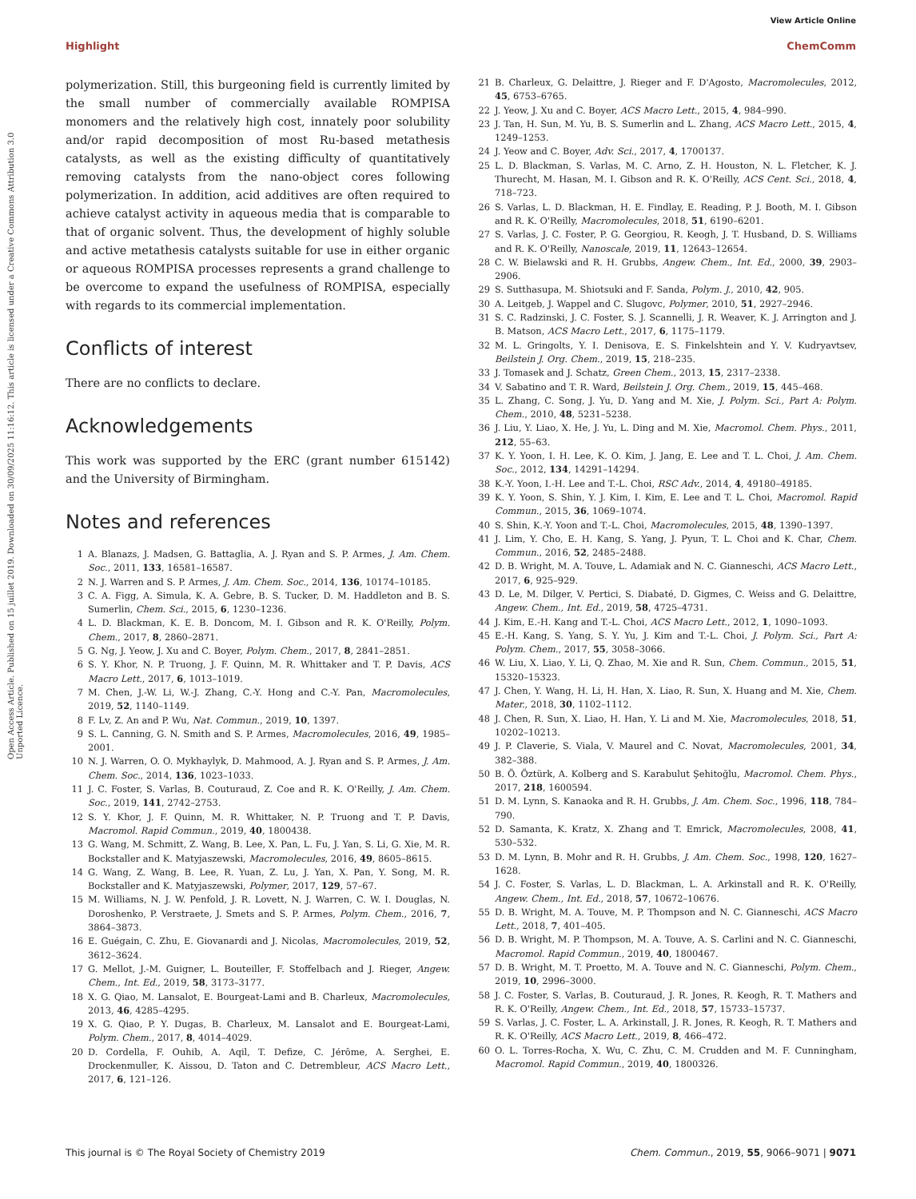View Article Online
Highlight ChemComm
Open Access Article. Published on 15 juillet 2019. Downloaded on 30/09/2025 11:16:12. This article is licensed under a Creative Commons Attribution 3.0 Unported Licence.
polymerization. Still, this burgeoning field is currently limited by the small number of commercially available ROMPISA monomers and the relatively high cost, innately poor solubility and/or rapid decomposition of most Ru-based metathesis catalysts, as well as the existing difficulty of quantitatively removing catalysts from the nano-object cores following polymerization. In addition, acid additives are often required to achieve catalyst activity in aqueous media that is comparable to that of organic solvent. Thus, the development of highly soluble and active metathesis catalysts suitable for use in either organic or aqueous ROMPISA processes represents a grand challenge to be overcome to expand the usefulness of ROMPISA, especially with regards to its commercial implementation.
Conflicts of interest
There are no conflicts to declare.
Acknowledgements
This work was supported by the ERC (grant number 615142) and the University of Birmingham.
Notes and references
1 A. Blanazs, J. Madsen, G. Battaglia, A. J. Ryan and S. P. Armes, J. Am. Chem. Soc., 2011, 133, 16581–16587.
2 N. J. Warren and S. P. Armes, J. Am. Chem. Soc., 2014, 136, 10174–10185.
3 C. A. Figg, A. Simula, K. A. Gebre, B. S. Tucker, D. M. Haddleton and B. S. Sumerlin, Chem. Sci., 2015, 6, 1230–1236.
4 L. D. Blackman, K. E. B. Doncom, M. I. Gibson and R. K. O'Reilly, Polym. Chem., 2017, 8, 2860–2871.
5 G. Ng, J. Yeow, J. Xu and C. Boyer, Polym. Chem., 2017, 8, 2841–2851.
6 S. Y. Khor, N. P. Truong, J. F. Quinn, M. R. Whittaker and T. P. Davis, ACS Macro Lett., 2017, 6, 1013–1019.
7 M. Chen, J.-W. Li, W.-J. Zhang, C.-Y. Hong and C.-Y. Pan, Macromolecules, 2019, 52, 1140–1149.
8 F. Lv, Z. An and P. Wu, Nat. Commun., 2019, 10, 1397.
9 S. L. Canning, G. N. Smith and S. P. Armes, Macromolecules, 2016, 49, 1985–2001.
10 N. J. Warren, O. O. Mykhaylyk, D. Mahmood, A. J. Ryan and S. P. Armes, J. Am. Chem. Soc., 2014, 136, 1023–1033.
11 J. C. Foster, S. Varlas, B. Couturaud, Z. Coe and R. K. O'Reilly, J. Am. Chem. Soc., 2019, 141, 2742–2753.
12 S. Y. Khor, J. F. Quinn, M. R. Whittaker, N. P. Truong and T. P. Davis, Macromol. Rapid Commun., 2019, 40, 1800438.
13 G. Wang, M. Schmitt, Z. Wang, B. Lee, X. Pan, L. Fu, J. Yan, S. Li, G. Xie, M. R. Bockstaller and K. Matyjaszewski, Macromolecules, 2016, 49, 8605–8615.
14 G. Wang, Z. Wang, B. Lee, R. Yuan, Z. Lu, J. Yan, X. Pan, Y. Song, M. R. Bockstaller and K. Matyjaszewski, Polymer, 2017, 129, 57–67.
15 M. Williams, N. J. W. Penfold, J. R. Lovett, N. J. Warren, C. W. I. Douglas, N. Doroshenko, P. Verstraete, J. Smets and S. P. Armes, Polym. Chem., 2016, 7, 3864–3873.
16 E. Guégain, C. Zhu, E. Giovanardi and J. Nicolas, Macromolecules, 2019, 52, 3612–3624.
17 G. Mellot, J.-M. Guigner, L. Bouteiller, F. Stoffelbach and J. Rieger, Angew. Chem., Int. Ed., 2019, 58, 3173–3177.
18 X. G. Qiao, M. Lansalot, E. Bourgeat-Lami and B. Charleux, Macromolecules, 2013, 46, 4285–4295.
19 X. G. Qiao, P. Y. Dugas, B. Charleux, M. Lansalot and E. Bourgeat-Lami, Polym. Chem., 2017, 8, 4014–4029.
20 D. Cordella, F. Ouhib, A. Aqil, T. Defize, C. Jérôme, A. Serghei, E. Drockenmuller, K. Aissou, D. Taton and C. Detrembleur, ACS Macro Lett., 2017, 6, 121–126.
21 B. Charleux, G. Delaittre, J. Rieger and F. D'Agosto, Macromolecules, 2012, 45, 6753–6765.
22 J. Yeow, J. Xu and C. Boyer, ACS Macro Lett., 2015, 4, 984–990.
23 J. Tan, H. Sun, M. Yu, B. S. Sumerlin and L. Zhang, ACS Macro Lett., 2015, 4, 1249–1253.
24 J. Yeow and C. Boyer, Adv. Sci., 2017, 4, 1700137.
25 L. D. Blackman, S. Varlas, M. C. Arno, Z. H. Houston, N. L. Fletcher, K. J. Thurecht, M. Hasan, M. I. Gibson and R. K. O'Reilly, ACS Cent. Sci., 2018, 4, 718–723.
26 S. Varlas, L. D. Blackman, H. E. Findlay, E. Reading, P. J. Booth, M. I. Gibson and R. K. O'Reilly, Macromolecules, 2018, 51, 6190–6201.
27 S. Varlas, J. C. Foster, P. G. Georgiou, R. Keogh, J. T. Husband, D. S. Williams and R. K. O'Reilly, Nanoscale, 2019, 11, 12643–12654.
28 C. W. Bielawski and R. H. Grubbs, Angew. Chem., Int. Ed., 2000, 39, 2903–2906.
29 S. Sutthasupa, M. Shiotsuki and F. Sanda, Polym. J., 2010, 42, 905.
30 A. Leitgeb, J. Wappel and C. Slugovc, Polymer, 2010, 51, 2927–2946.
31 S. C. Radzinski, J. C. Foster, S. J. Scannelli, J. R. Weaver, K. J. Arrington and J. B. Matson, ACS Macro Lett., 2017, 6, 1175–1179.
32 M. L. Gringolts, Y. I. Denisova, E. S. Finkelshtein and Y. V. Kudryavtsev, Beilstein J. Org. Chem., 2019, 15, 218–235.
33 J. Tomasek and J. Schatz, Green Chem., 2013, 15, 2317–2338.
34 V. Sabatino and T. R. Ward, Beilstein J. Org. Chem., 2019, 15, 445–468.
35 L. Zhang, C. Song, J. Yu, D. Yang and M. Xie, J. Polym. Sci., Part A: Polym. Chem., 2010, 48, 5231–5238.
36 J. Liu, Y. Liao, X. He, J. Yu, L. Ding and M. Xie, Macromol. Chem. Phys., 2011, 212, 55–63.
37 K. Y. Yoon, I. H. Lee, K. O. Kim, J. Jang, E. Lee and T. L. Choi, J. Am. Chem. Soc., 2012, 134, 14291–14294.
38 K.-Y. Yoon, I.-H. Lee and T.-L. Choi, RSC Adv., 2014, 4, 49180–49185.
39 K. Y. Yoon, S. Shin, Y. J. Kim, I. Kim, E. Lee and T. L. Choi, Macromol. Rapid Commun., 2015, 36, 1069–1074.
40 S. Shin, K.-Y. Yoon and T.-L. Choi, Macromolecules, 2015, 48, 1390–1397.
41 J. Lim, Y. Cho, E. H. Kang, S. Yang, J. Pyun, T. L. Choi and K. Char, Chem. Commun., 2016, 52, 2485–2488.
42 D. B. Wright, M. A. Touve, L. Adamiak and N. C. Gianneschi, ACS Macro Lett., 2017, 6, 925–929.
43 D. Le, M. Dilger, V. Pertici, S. Diabaté, D. Gigmes, C. Weiss and G. Delaittre, Angew. Chem., Int. Ed., 2019, 58, 4725–4731.
44 J. Kim, E.-H. Kang and T.-L. Choi, ACS Macro Lett., 2012, 1, 1090–1093.
45 E.-H. Kang, S. Yang, S. Y. Yu, J. Kim and T.-L. Choi, J. Polym. Sci., Part A: Polym. Chem., 2017, 55, 3058–3066.
46 W. Liu, X. Liao, Y. Li, Q. Zhao, M. Xie and R. Sun, Chem. Commun., 2015, 51, 15320–15323.
47 J. Chen, Y. Wang, H. Li, H. Han, X. Liao, R. Sun, X. Huang and M. Xie, Chem. Mater., 2018, 30, 1102–1112.
48 J. Chen, R. Sun, X. Liao, H. Han, Y. Li and M. Xie, Macromolecules, 2018, 51, 10202–10213.
49 J. P. Claverie, S. Viala, V. Maurel and C. Novat, Macromolecules, 2001, 34, 382–388.
50 B. Ö. Öztürk, A. Kolberg and S. Karabulut Şehitoğlu, Macromol. Chem. Phys., 2017, 218, 1600594.
51 D. M. Lynn, S. Kanaoka and R. H. Grubbs, J. Am. Chem. Soc., 1996, 118, 784–790.
52 D. Samanta, K. Kratz, X. Zhang and T. Emrick, Macromolecules, 2008, 41, 530–532.
53 D. M. Lynn, B. Mohr and R. H. Grubbs, J. Am. Chem. Soc., 1998, 120, 1627–1628.
54 J. C. Foster, S. Varlas, L. D. Blackman, L. A. Arkinstall and R. K. O'Reilly, Angew. Chem., Int. Ed., 2018, 57, 10672–10676.
55 D. B. Wright, M. A. Touve, M. P. Thompson and N. C. Gianneschi, ACS Macro Lett., 2018, 7, 401–405.
56 D. B. Wright, M. P. Thompson, M. A. Touve, A. S. Carlini and N. C. Gianneschi, Macromol. Rapid Commun., 2019, 40, 1800467.
57 D. B. Wright, M. T. Proetto, M. A. Touve and N. C. Gianneschi, Polym. Chem., 2019, 10, 2996–3000.
58 J. C. Foster, S. Varlas, B. Couturaud, J. R. Jones, R. Keogh, R. T. Mathers and R. K. O'Reilly, Angew. Chem., Int. Ed., 2018, 57, 15733–15737.
59 S. Varlas, J. C. Foster, L. A. Arkinstall, J. R. Jones, R. Keogh, R. T. Mathers and R. K. O'Reilly, ACS Macro Lett., 2019, 8, 466–472.
60 O. L. Torres-Rocha, X. Wu, C. Zhu, C. M. Crudden and M. F. Cunningham, Macromol. Rapid Commun., 2019, 40, 1800326.
This journal is © The Royal Society of Chemistry 2019 Chem. Commun., 2019, 55, 9066–9071 | 9071